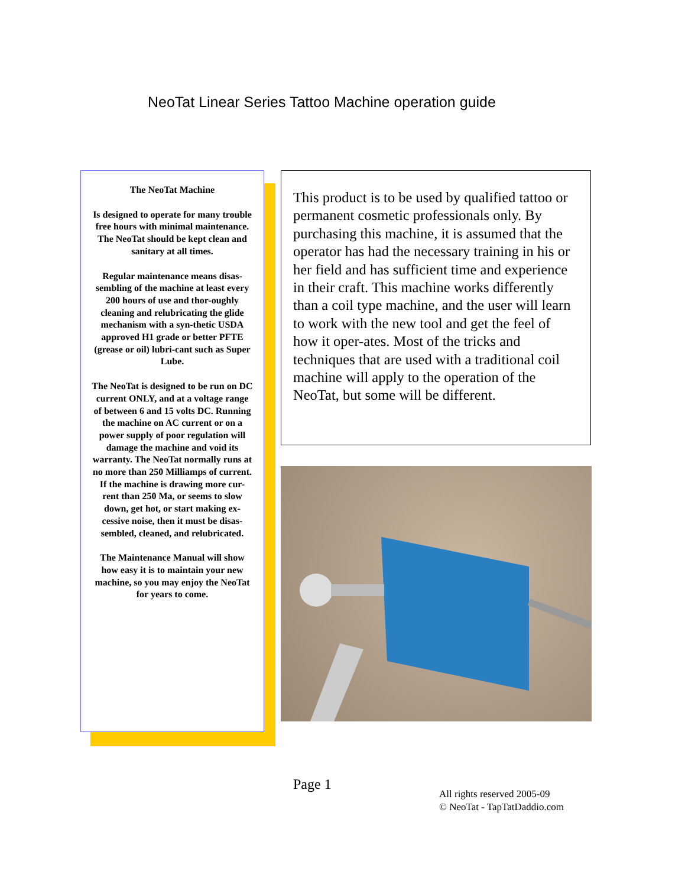NeoTat Linear Series Tattoo Machine operation guide
The NeoTat Machine
Is designed to operate for many trouble free hours with minimal maintenance. The NeoTat should be kept clean and sanitary at all times.
Regular maintenance means disas-sembling of the machine at least every 200 hours of use and thor-oughly cleaning and relubricating the glide mechanism with a syn-thetic USDA approved H1 grade or better PFTE (grease or oil) lubri-cant such as Super Lube.
The NeoTat is designed to be run on DC current ONLY, and at a voltage range of between 6 and 15 volts DC. Running the machine on AC current or on a power supply of poor regulation will damage the machine and void its warranty. The NeoTat normally runs at no more than 250 Milliamps of current. If the machine is drawing more cur-rent than 250 Ma, or seems to slow down, get hot, or start making ex-cessive noise, then it must be disas-sembled, cleaned, and relubricated.
The Maintenance Manual will show how easy it is to maintain your new machine, so you may enjoy the NeoTat for years to come.
This product is to be used by qualified tattoo or permanent cosmetic professionals only. By purchasing this machine, it is assumed that the operator has had the necessary training in his or her field and has sufficient time and experience in their craft. This machine works differently than a coil type machine, and the user will learn to work with the new tool and get the feel of how it oper-ates. Most of the tricks and techniques that are used with a traditional coil machine will apply to the operation of the NeoTat, but some will be different.
Page 1
All rights reserved 2005-09
© NeoTat - TapTatDaddio.com